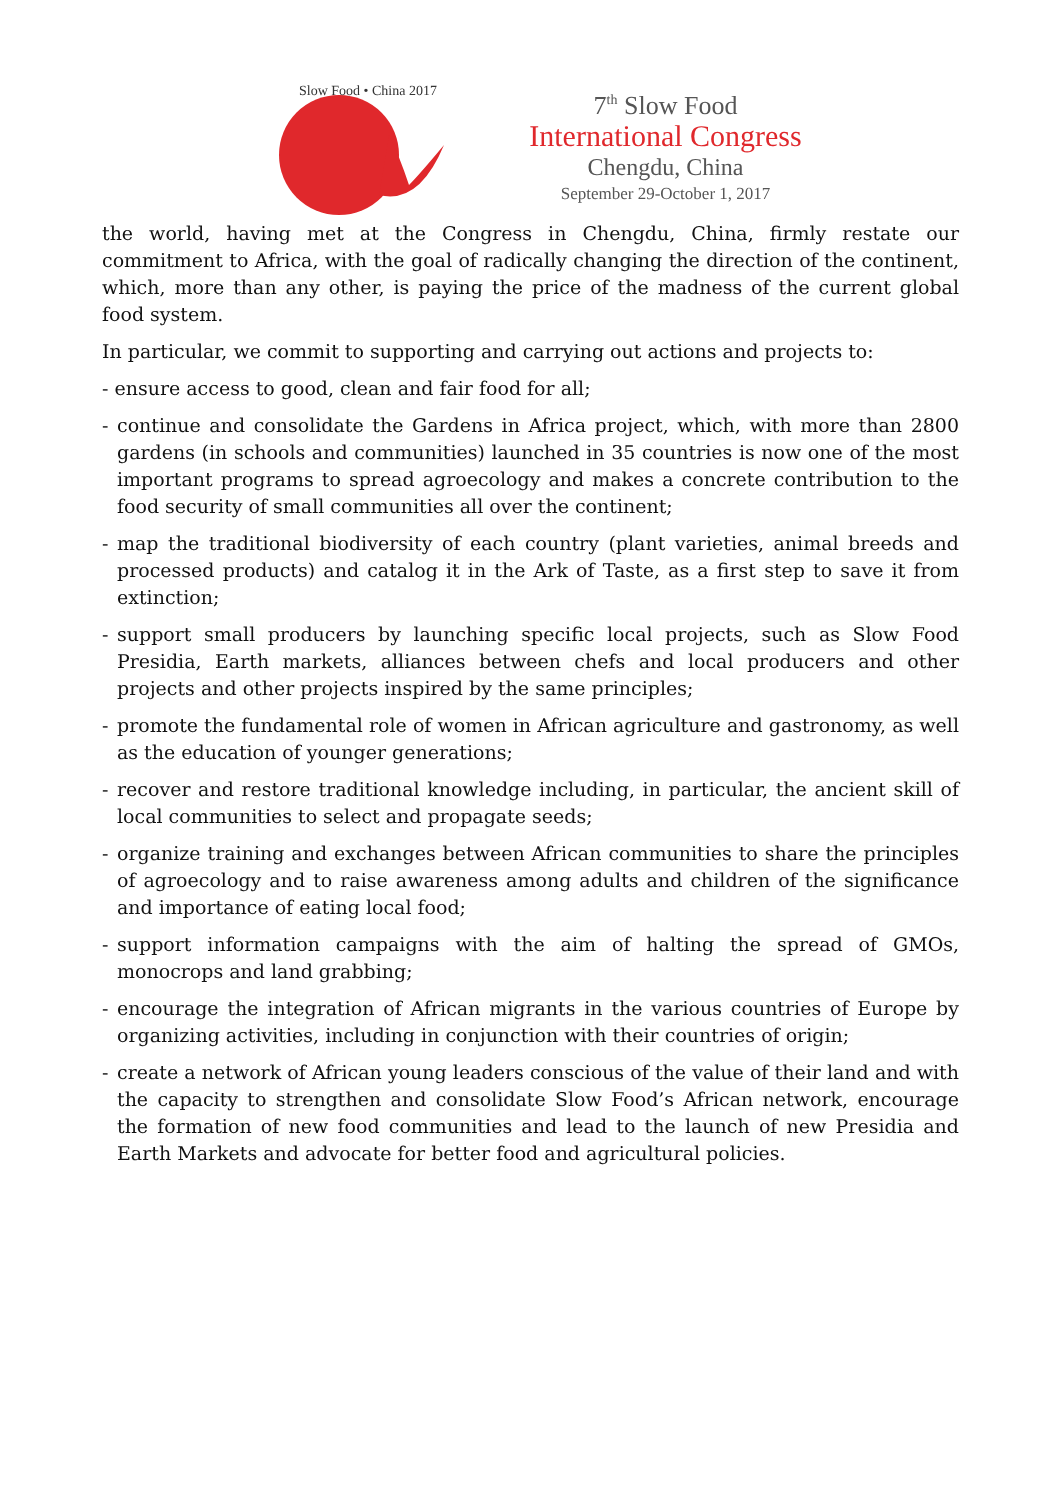Slow Food • China 2017
7<sup>th</sup> Slow Food
International Congress
Chengdu, China
September 29-October 1, 2017
the world, having met at the Congress in Chengdu, China, firmly restate our commitment to Africa, with the goal of radically changing the direction of the continent, which, more than any other, is paying the price of the madness of the current global food system.
In particular, we commit to supporting and carrying out actions and projects to:
- ensure access to good, clean and fair food for all;
- continue and consolidate the Gardens in Africa project, which, with more than 2800 gardens (in schools and communities) launched in 35 countries is now one of the most important programs to spread agroecology and makes a concrete contribution to the food security of small communities all over the continent;
- map the traditional biodiversity of each country (plant varieties, animal breeds and processed products) and catalog it in the Ark of Taste, as a first step to save it from extinction;
- support small producers by launching specific local projects, such as Slow Food Presidia, Earth markets, alliances between chefs and local producers and other projects and other projects inspired by the same principles;
- promote the fundamental role of women in African agriculture and gastronomy, as well as the education of younger generations;
- recover and restore traditional knowledge including, in particular, the ancient skill of local communities to select and propagate seeds;
- organize training and exchanges between African communities to share the principles of agroecology and to raise awareness among adults and children of the significance and importance of eating local food;
- support information campaigns with the aim of halting the spread of GMOs, monocrops and land grabbing;
- encourage the integration of African migrants in the various countries of Europe by organizing activities, including in conjunction with their countries of origin;
- create a network of African young leaders conscious of the value of their land and with the capacity to strengthen and consolidate Slow Food’s African network, encourage the formation of new food communities and lead to the launch of new Presidia and Earth Markets and advocate for better food and agricultural policies.